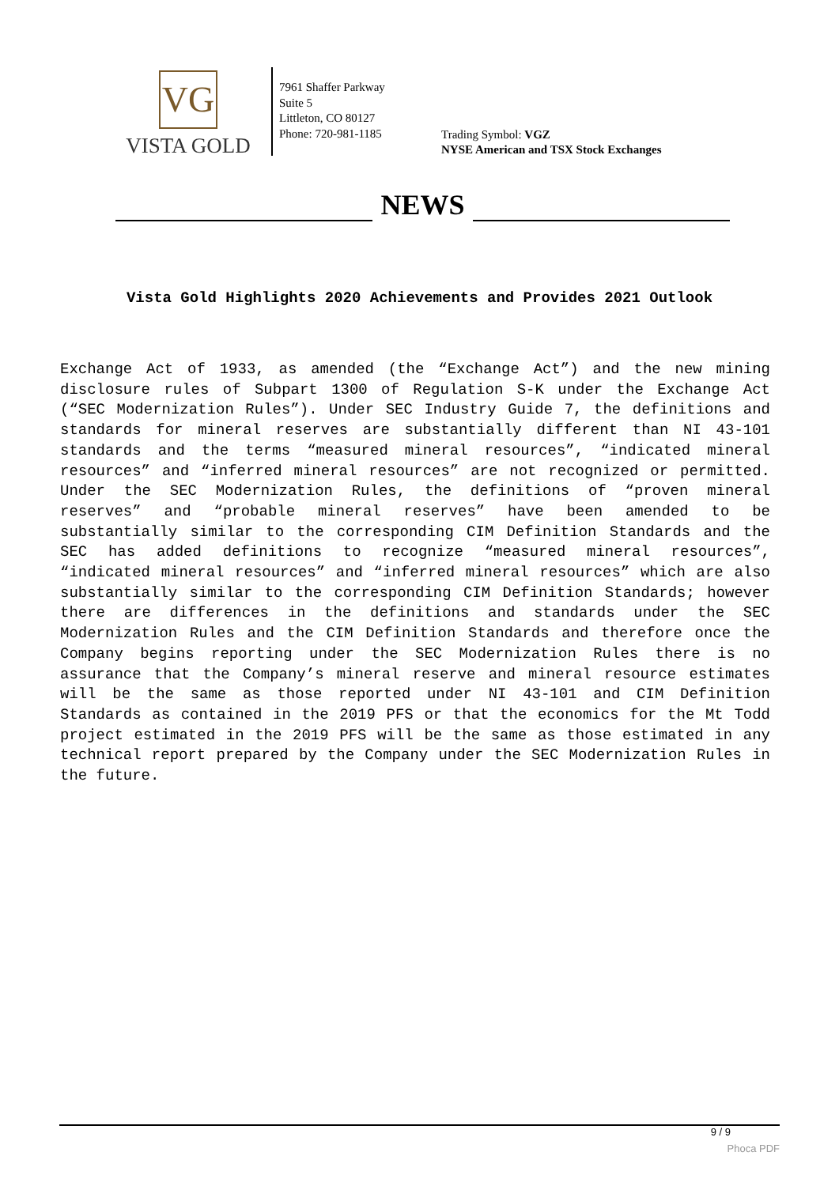VG
VISTA GOLD
7961 Shaffer Parkway
Suite 5
Littleton, CO 80127
Phone: 720-981-1185
Trading Symbol: VGZ
NYSE American and TSX Stock Exchanges
NEWS
Vista Gold Highlights 2020 Achievements and Provides 2021 Outlook
Exchange Act of 1933, as amended (the “Exchange Act”) and the new mining disclosure rules of Subpart 1300 of Regulation S-K under the Exchange Act (“SEC Modernization Rules”). Under SEC Industry Guide 7, the definitions and standards for mineral reserves are substantially different than NI 43-101 standards and the terms “measured mineral resources”, “indicated mineral resources” and “inferred mineral resources” are not recognized or permitted. Under the SEC Modernization Rules, the definitions of “proven mineral reserves” and “probable mineral reserves” have been amended to be substantially similar to the corresponding CIM Definition Standards and the SEC has added definitions to recognize “measured mineral resources”, “indicated mineral resources” and “inferred mineral resources” which are also substantially similar to the corresponding CIM Definition Standards; however there are differences in the definitions and standards under the SEC Modernization Rules and the CIM Definition Standards and therefore once the Company begins reporting under the SEC Modernization Rules there is no assurance that the Company’s mineral reserve and mineral resource estimates will be the same as those reported under NI 43-101 and CIM Definition Standards as contained in the 2019 PFS or that the economics for the Mt Todd project estimated in the 2019 PFS will be the same as those estimated in any technical report prepared by the Company under the SEC Modernization Rules in the future.
9 / 9
Phoca PDF